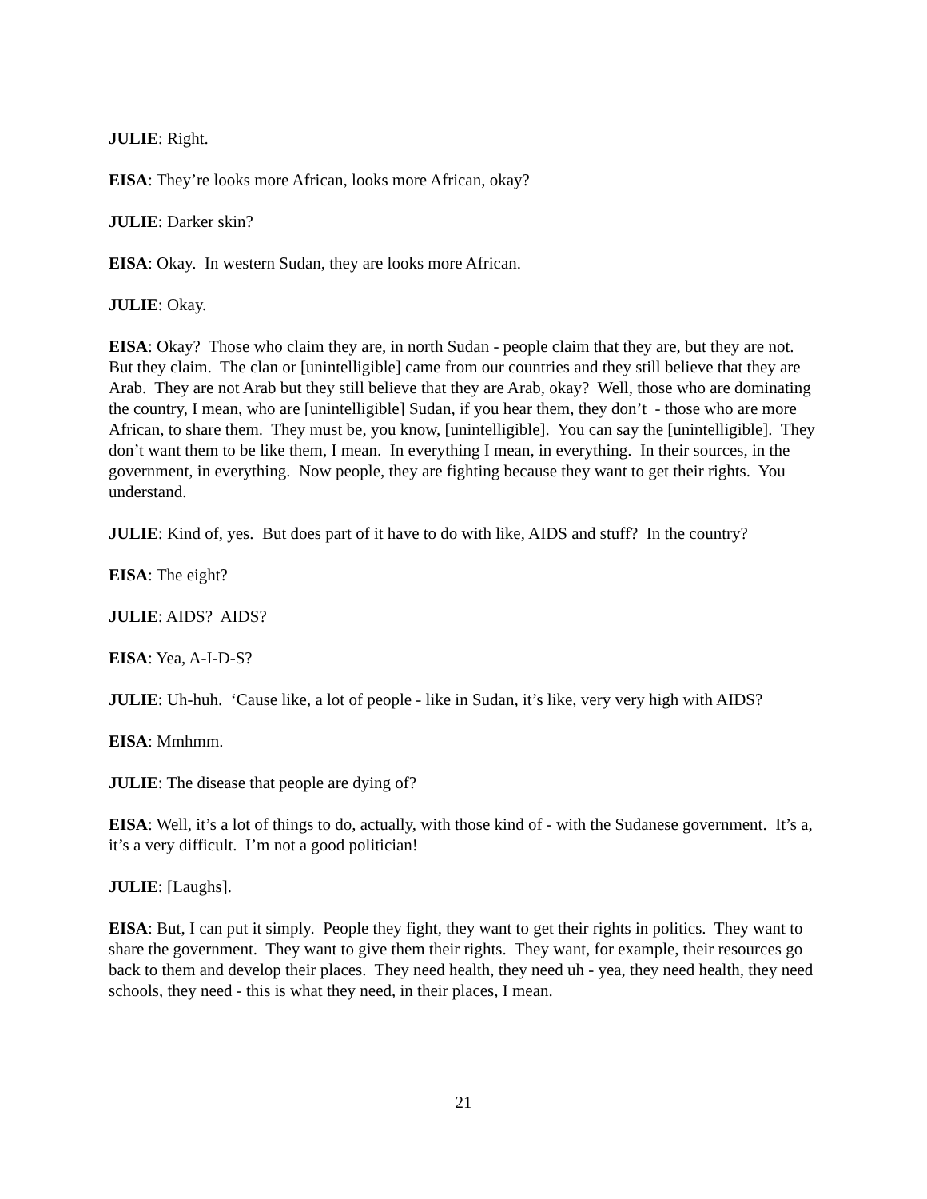JULIE: Right.
EISA: They’re looks more African, looks more African, okay?
JULIE: Darker skin?
EISA: Okay. In western Sudan, they are looks more African.
JULIE: Okay.
EISA: Okay? Those who claim they are, in north Sudan - people claim that they are, but they are not. But they claim. The clan or [unintelligible] came from our countries and they still believe that they are Arab. They are not Arab but they still believe that they are Arab, okay? Well, those who are dominating the country, I mean, who are [unintelligible] Sudan, if you hear them, they don’t - those who are more African, to share them. They must be, you know, [unintelligible]. You can say the [unintelligible]. They don’t want them to be like them, I mean. In everything I mean, in everything. In their sources, in the government, in everything. Now people, they are fighting because they want to get their rights. You understand.
JULIE: Kind of, yes. But does part of it have to do with like, AIDS and stuff? In the country?
EISA: The eight?
JULIE: AIDS? AIDS?
EISA: Yea, A-I-D-S?
JULIE: Uh-huh. ‘Cause like, a lot of people - like in Sudan, it’s like, very very high with AIDS?
EISA: Mmhmm.
JULIE: The disease that people are dying of?
EISA: Well, it’s a lot of things to do, actually, with those kind of - with the Sudanese government. It’s a, it’s a very difficult. I’m not a good politician!
JULIE: [Laughs].
EISA: But, I can put it simply. People they fight, they want to get their rights in politics. They want to share the government. They want to give them their rights. They want, for example, their resources go back to them and develop their places. They need health, they need uh - yea, they need health, they need schools, they need - this is what they need, in their places, I mean.
21